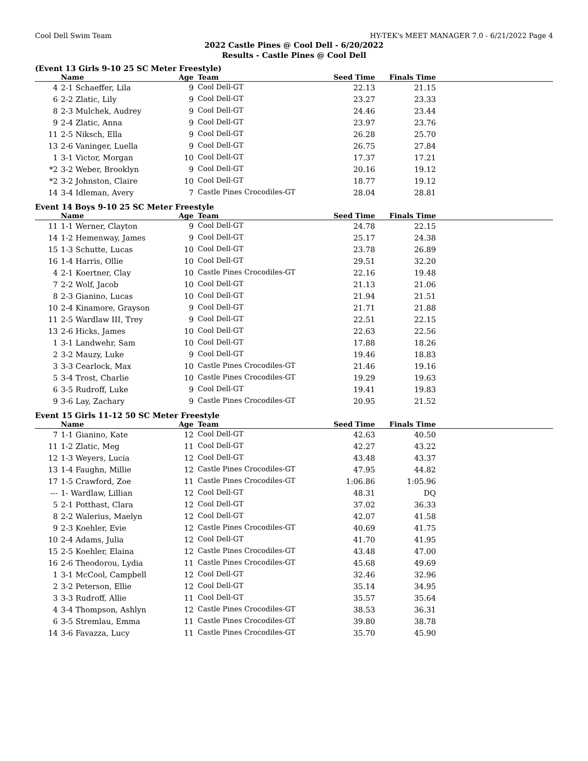Cool Dell Swim Team HY-TEK's MEET MANAGER 7.0 - 6/21/2022 Page 4
2022 Castle Pines @ Cool Dell - 6/20/2022
Results - Castle Pines @ Cool Dell
(Event 13 Girls 9-10 25 SC Meter Freestyle)
| | Name | Age | Team | Seed Time | Finals Time | |
| --- | --- | --- | --- | --- | --- | --- |
| 4 | 2-1 Schaeffer, Lila | 9 | Cool Dell-GT | 22.13 | 21.15 | |
| 6 | 2-2 Zlatic, Lily | 9 | Cool Dell-GT | 23.27 | 23.33 | |
| 8 | 2-3 Mulchek, Audrey | 9 | Cool Dell-GT | 24.46 | 23.44 | |
| 9 | 2-4 Zlatic, Anna | 9 | Cool Dell-GT | 23.97 | 23.76 | |
| 11 | 2-5 Niksch, Ella | 9 | Cool Dell-GT | 26.28 | 25.70 | |
| 13 | 2-6 Vaninger, Luella | 9 | Cool Dell-GT | 26.75 | 27.84 | |
| 1 | 3-1 Victor, Morgan | 10 | Cool Dell-GT | 17.37 | 17.21 | |
| *2 | 3-2 Weber, Brooklyn | 9 | Cool Dell-GT | 20.16 | 19.12 | |
| *2 | 3-2 Johnston, Claire | 10 | Cool Dell-GT | 18.77 | 19.12 | |
| 14 | 3-4 Idleman, Avery | 7 | Castle Pines Crocodiles-GT | 28.04 | 28.81 | |
Event 14 Boys 9-10 25 SC Meter Freestyle
| | Name | Age | Team | Seed Time | Finals Time | |
| --- | --- | --- | --- | --- | --- | --- |
| 11 | 1-1 Werner, Clayton | 9 | Cool Dell-GT | 24.78 | 22.15 | |
| 14 | 1-2 Hemenway, James | 9 | Cool Dell-GT | 25.17 | 24.38 | |
| 15 | 1-3 Schutte, Lucas | 10 | Cool Dell-GT | 23.78 | 26.89 | |
| 16 | 1-4 Harris, Ollie | 10 | Cool Dell-GT | 29.51 | 32.20 | |
| 4 | 2-1 Koertner, Clay | 10 | Castle Pines Crocodiles-GT | 22.16 | 19.48 | |
| 7 | 2-2 Wolf, Jacob | 10 | Cool Dell-GT | 21.13 | 21.06 | |
| 8 | 2-3 Gianino, Lucas | 10 | Cool Dell-GT | 21.94 | 21.51 | |
| 10 | 2-4 Kinamore, Grayson | 9 | Cool Dell-GT | 21.71 | 21.88 | |
| 11 | 2-5 Wardlaw III, Trey | 9 | Cool Dell-GT | 22.51 | 22.15 | |
| 13 | 2-6 Hicks, James | 10 | Cool Dell-GT | 22.63 | 22.56 | |
| 1 | 3-1 Landwehr, Sam | 10 | Cool Dell-GT | 17.88 | 18.26 | |
| 2 | 3-2 Mauzy, Luke | 9 | Cool Dell-GT | 19.46 | 18.83 | |
| 3 | 3-3 Cearlock, Max | 10 | Castle Pines Crocodiles-GT | 21.46 | 19.16 | |
| 5 | 3-4 Trost, Charlie | 10 | Castle Pines Crocodiles-GT | 19.29 | 19.63 | |
| 6 | 3-5 Rudroff, Luke | 9 | Cool Dell-GT | 19.41 | 19.83 | |
| 9 | 3-6 Lay, Zachary | 9 | Castle Pines Crocodiles-GT | 20.95 | 21.52 | |
Event 15 Girls 11-12 50 SC Meter Freestyle
| | Name | Age | Team | Seed Time | Finals Time | |
| --- | --- | --- | --- | --- | --- | --- |
| 7 | 1-1 Gianino, Kate | 12 | Cool Dell-GT | 42.63 | 40.50 | |
| 11 | 1-2 Zlatic, Meg | 11 | Cool Dell-GT | 42.27 | 43.22 | |
| 12 | 1-3 Weyers, Lucia | 12 | Cool Dell-GT | 43.48 | 43.37 | |
| 13 | 1-4 Faughn, Millie | 12 | Castle Pines Crocodiles-GT | 47.95 | 44.82 | |
| 17 | 1-5 Crawford, Zoe | 11 | Castle Pines Crocodiles-GT | 1:06.86 | 1:05.96 | |
| --- | 1- Wardlaw, Lillian | 12 | Cool Dell-GT | 48.31 | DQ | |
| 5 | 2-1 Potthast, Clara | 12 | Cool Dell-GT | 37.02 | 36.33 | |
| 8 | 2-2 Walerius, Maelyn | 12 | Cool Dell-GT | 42.07 | 41.58 | |
| 9 | 2-3 Koehler, Evie | 12 | Castle Pines Crocodiles-GT | 40.69 | 41.75 | |
| 10 | 2-4 Adams, Julia | 12 | Cool Dell-GT | 41.70 | 41.95 | |
| 15 | 2-5 Koehler, Elaina | 12 | Castle Pines Crocodiles-GT | 43.48 | 47.00 | |
| 16 | 2-6 Theodorou, Lydia | 11 | Castle Pines Crocodiles-GT | 45.68 | 49.69 | |
| 1 | 3-1 McCool, Campbell | 12 | Cool Dell-GT | 32.46 | 32.96 | |
| 2 | 3-2 Peterson, Ellie | 12 | Cool Dell-GT | 35.14 | 34.95 | |
| 3 | 3-3 Rudroff, Allie | 11 | Cool Dell-GT | 35.57 | 35.64 | |
| 4 | 3-4 Thompson, Ashlyn | 12 | Castle Pines Crocodiles-GT | 38.53 | 36.31 | |
| 6 | 3-5 Stremlau, Emma | 11 | Castle Pines Crocodiles-GT | 39.80 | 38.78 | |
| 14 | 3-6 Favazza, Lucy | 11 | Castle Pines Crocodiles-GT | 35.70 | 45.90 | |